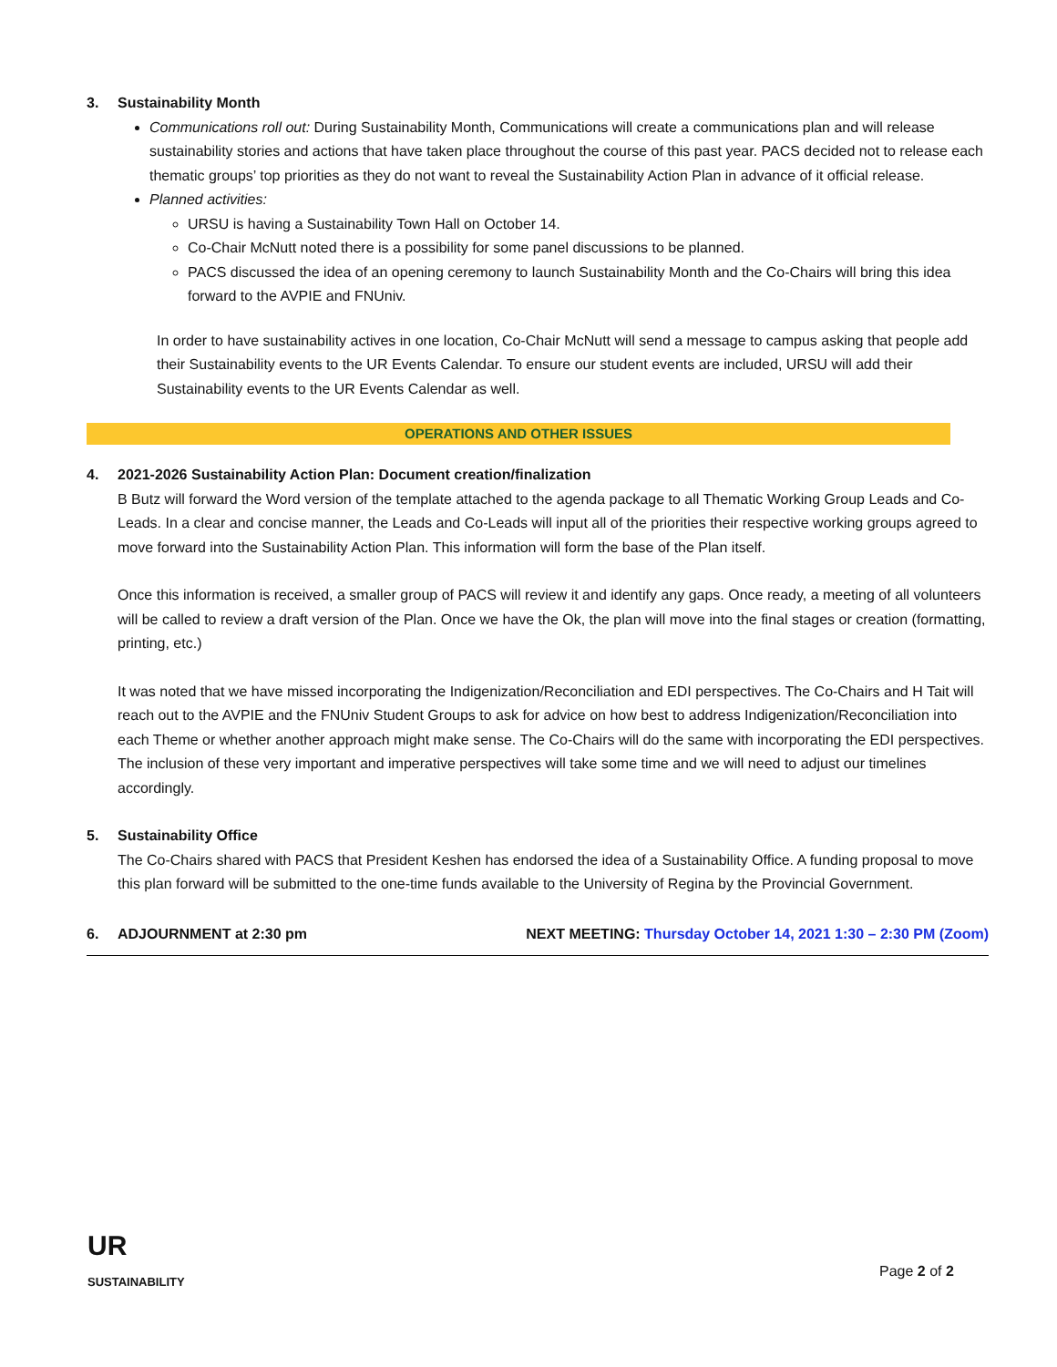3. Sustainability Month
Communications roll out: During Sustainability Month, Communications will create a communications plan and will release sustainability stories and actions that have taken place throughout the course of this past year. PACS decided not to release each thematic groups’ top priorities as they do not want to reveal the Sustainability Action Plan in advance of it official release.
Planned activities:
URSU is having a Sustainability Town Hall on October 14.
Co-Chair McNutt noted there is a possibility for some panel discussions to be planned.
PACS discussed the idea of an opening ceremony to launch Sustainability Month and the Co-Chairs will bring this idea forward to the AVPIE and FNUniv.
In order to have sustainability actives in one location, Co-Chair McNutt will send a message to campus asking that people add their Sustainability events to the UR Events Calendar. To ensure our student events are included, URSU will add their Sustainability events to the UR Events Calendar as well.
OPERATIONS AND OTHER ISSUES
4. 2021-2026 Sustainability Action Plan: Document creation/finalization
B Butz will forward the Word version of the template attached to the agenda package to all Thematic Working Group Leads and Co-Leads. In a clear and concise manner, the Leads and Co-Leads will input all of the priorities their respective working groups agreed to move forward into the Sustainability Action Plan. This information will form the base of the Plan itself.
Once this information is received, a smaller group of PACS will review it and identify any gaps. Once ready, a meeting of all volunteers will be called to review a draft version of the Plan. Once we have the Ok, the plan will move into the final stages or creation (formatting, printing, etc.)
It was noted that we have missed incorporating the Indigenization/Reconciliation and EDI perspectives. The Co-Chairs and H Tait will reach out to the AVPIE and the FNUniv Student Groups to ask for advice on how best to address Indigenization/Reconciliation into each Theme or whether another approach might make sense. The Co-Chairs will do the same with incorporating the EDI perspectives. The inclusion of these very important and imperative perspectives will take some time and we will need to adjust our timelines accordingly.
5. Sustainability Office
The Co-Chairs shared with PACS that President Keshen has endorsed the idea of a Sustainability Office. A funding proposal to move this plan forward will be submitted to the one-time funds available to the University of Regina by the Provincial Government.
6. ADJOURNMENT at 2:30 pm NEXT MEETING: Thursday October 14, 2021 1:30 – 2:30 PM (Zoom)
UR
SUSTAINABILITY
Page 2 of 2